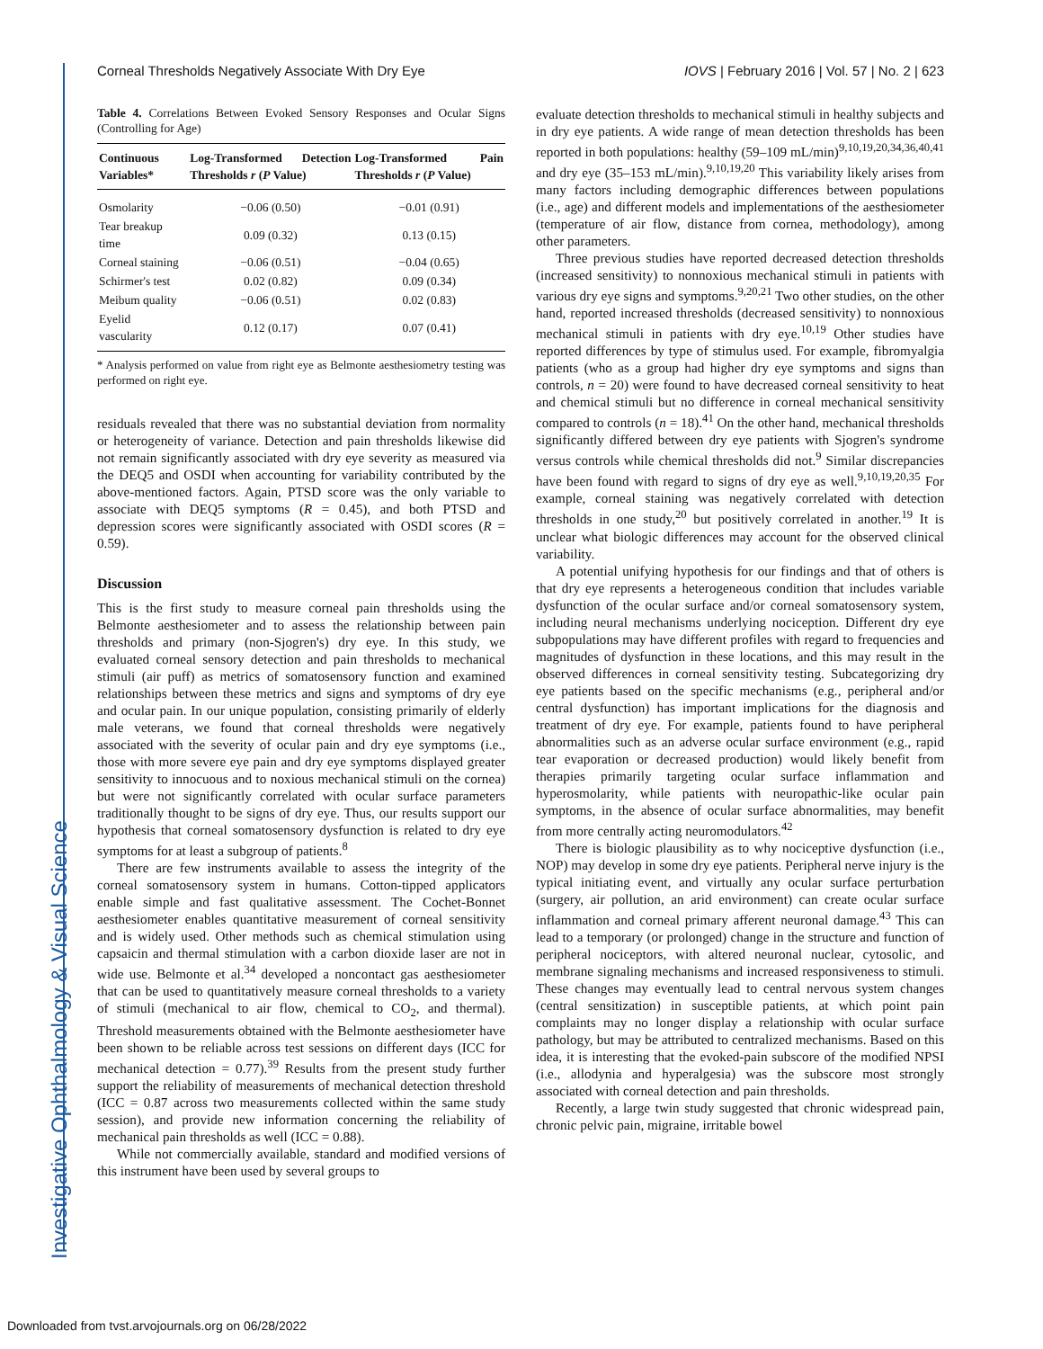Investigative Ophthalmology & Visual Science
Corneal Thresholds Negatively Associate With Dry Eye IOVS | February 2016 | Vol. 57 | No. 2 | 623
Table 4. Correlations Between Evoked Sensory Responses and Ocular Signs (Controlling for Age)
| Continuous Variables* | Log-Transformed Detection Thresholds r ( P Value) | Log-Transformed Pain Thresholds r ( P Value) |
| --- | --- | --- |
| Osmolarity | −0.06 (0.50) | −0.01 (0.91) |
| Tear breakup time | 0.09 (0.32) | 0.13 (0.15) |
| Corneal staining | −0.06 (0.51) | −0.04 (0.65) |
| Schirmer's test | 0.02 (0.82) | 0.09 (0.34) |
| Meibum quality | −0.06 (0.51) | 0.02 (0.83) |
| Eyelid vascularity | 0.12 (0.17) | 0.07 (0.41) |
* Analysis performed on value from right eye as Belmonte aesthesiometry testing was performed on right eye.
residuals revealed that there was no substantial deviation from normality or heterogeneity of variance. Detection and pain thresholds likewise did not remain significantly associated with dry eye severity as measured via the DEQ5 and OSDI when accounting for variability contributed by the above-mentioned factors. Again, PTSD score was the only variable to associate with DEQ5 symptoms (R = 0.45), and both PTSD and depression scores were significantly associated with OSDI scores (R = 0.59).
Discussion
This is the first study to measure corneal pain thresholds using the Belmonte aesthesiometer and to assess the relationship between pain thresholds and primary (non-Sjogren's) dry eye. In this study, we evaluated corneal sensory detection and pain thresholds to mechanical stimuli (air puff) as metrics of somatosensory function and examined relationships between these metrics and signs and symptoms of dry eye and ocular pain. In our unique population, consisting primarily of elderly male veterans, we found that corneal thresholds were negatively associated with the severity of ocular pain and dry eye symptoms (i.e., those with more severe eye pain and dry eye symptoms displayed greater sensitivity to innocuous and to noxious mechanical stimuli on the cornea) but were not significantly correlated with ocular surface parameters traditionally thought to be signs of dry eye. Thus, our results support our hypothesis that corneal somatosensory dysfunction is related to dry eye symptoms for at least a subgroup of patients.<sup>8</sup>
There are few instruments available to assess the integrity of the corneal somatosensory system in humans. Cotton-tipped applicators enable simple and fast qualitative assessment. The Cochet-Bonnet aesthesiometer enables quantitative measurement of corneal sensitivity and is widely used. Other methods such as chemical stimulation using capsaicin and thermal stimulation with a carbon dioxide laser are not in wide use. Belmonte et al.<sup>34</sup> developed a noncontact gas aesthesiometer that can be used to quantitatively measure corneal thresholds to a variety of stimuli (mechanical to air flow, chemical to CO<sub>2</sub>, and thermal). Threshold measurements obtained with the Belmonte aesthesiometer have been shown to be reliable across test sessions on different days (ICC for mechanical detection = 0.77).<sup>39</sup> Results from the present study further support the reliability of measurements of mechanical detection threshold (ICC = 0.87 across two measurements collected within the same study session), and provide new information concerning the reliability of mechanical pain thresholds as well (ICC = 0.88).
While not commercially available, standard and modified versions of this instrument have been used by several groups to
evaluate detection thresholds to mechanical stimuli in healthy subjects and in dry eye patients. A wide range of mean detection thresholds has been reported in both populations: healthy (59–109 mL/min)<sup>9,10,19,20,34,36,40,41</sup> and dry eye (35–153 mL/min).<sup>9,10,19,20</sup> This variability likely arises from many factors including demographic differences between populations (i.e., age) and different models and implementations of the aesthesiometer (temperature of air flow, distance from cornea, methodology), among other parameters.
Three previous studies have reported decreased detection thresholds (increased sensitivity) to nonnoxious mechanical stimuli in patients with various dry eye signs and symptoms.<sup>9,20,21</sup> Two other studies, on the other hand, reported increased thresholds (decreased sensitivity) to nonnoxious mechanical stimuli in patients with dry eye.<sup>10,19</sup> Other studies have reported differences by type of stimulus used. For example, fibromyalgia patients (who as a group had higher dry eye symptoms and signs than controls, n = 20) were found to have decreased corneal sensitivity to heat and chemical stimuli but no difference in corneal mechanical sensitivity compared to controls (n = 18).<sup>41</sup> On the other hand, mechanical thresholds significantly differed between dry eye patients with Sjogren's syndrome versus controls while chemical thresholds did not.<sup>9</sup> Similar discrepancies have been found with regard to signs of dry eye as well.<sup>9,10,19,20,35</sup> For example, corneal staining was negatively correlated with detection thresholds in one study,<sup>20</sup> but positively correlated in another.<sup>19</sup> It is unclear what biologic differences may account for the observed clinical variability.
A potential unifying hypothesis for our findings and that of others is that dry eye represents a heterogeneous condition that includes variable dysfunction of the ocular surface and/or corneal somatosensory system, including neural mechanisms underlying nociception. Different dry eye subpopulations may have different profiles with regard to frequencies and magnitudes of dysfunction in these locations, and this may result in the observed differences in corneal sensitivity testing. Subcategorizing dry eye patients based on the specific mechanisms (e.g., peripheral and/or central dysfunction) has important implications for the diagnosis and treatment of dry eye. For example, patients found to have peripheral abnormalities such as an adverse ocular surface environment (e.g., rapid tear evaporation or decreased production) would likely benefit from therapies primarily targeting ocular surface inflammation and hyperosmolarity, while patients with neuropathic-like ocular pain symptoms, in the absence of ocular surface abnormalities, may benefit from more centrally acting neuromodulators.<sup>42</sup>
There is biologic plausibility as to why nociceptive dysfunction (i.e., NOP) may develop in some dry eye patients. Peripheral nerve injury is the typical initiating event, and virtually any ocular surface perturbation (surgery, air pollution, an arid environment) can create ocular surface inflammation and corneal primary afferent neuronal damage.<sup>43</sup> This can lead to a temporary (or prolonged) change in the structure and function of peripheral nociceptors, with altered neuronal nuclear, cytosolic, and membrane signaling mechanisms and increased responsiveness to stimuli. These changes may eventually lead to central nervous system changes (central sensitization) in susceptible patients, at which point pain complaints may no longer display a relationship with ocular surface pathology, but may be attributed to centralized mechanisms. Based on this idea, it is interesting that the evoked-pain subscore of the modified NPSI (i.e., allodynia and hyperalgesia) was the subscore most strongly associated with corneal detection and pain thresholds.
Recently, a large twin study suggested that chronic widespread pain, chronic pelvic pain, migraine, irritable bowel
Downloaded from tvst.arvojournals.org on 06/28/2022